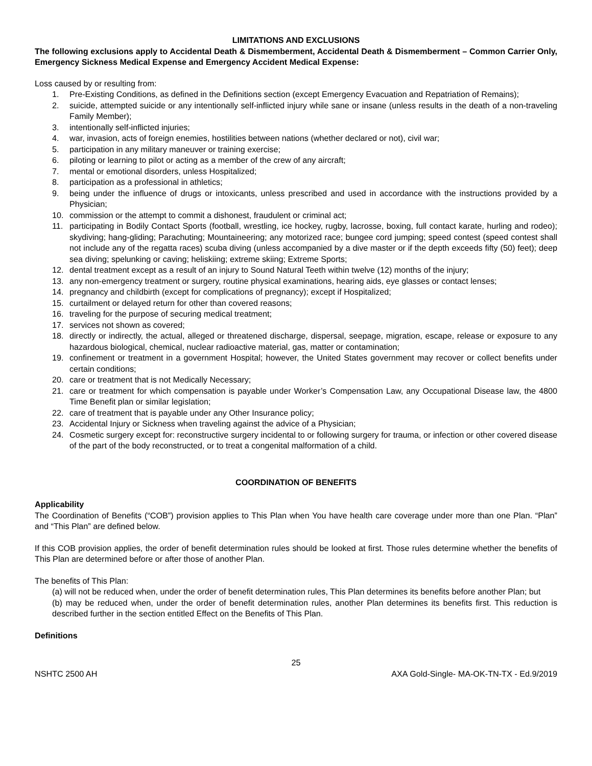LIMITATIONS AND EXCLUSIONS
The following exclusions apply to Accidental Death & Dismemberment, Accidental Death & Dismemberment – Common Carrier Only, Emergency Sickness Medical Expense and Emergency Accident Medical Expense:
Loss caused by or resulting from:
1. Pre-Existing Conditions, as defined in the Definitions section (except Emergency Evacuation and Repatriation of Remains);
2. suicide, attempted suicide or any intentionally self-inflicted injury while sane or insane (unless results in the death of a non-traveling Family Member);
3. intentionally self-inflicted injuries;
4. war, invasion, acts of foreign enemies, hostilities between nations (whether declared or not), civil war;
5. participation in any military maneuver or training exercise;
6. piloting or learning to pilot or acting as a member of the crew of any aircraft;
7. mental or emotional disorders, unless Hospitalized;
8. participation as a professional in athletics;
9. being under the influence of drugs or intoxicants, unless prescribed and used in accordance with the instructions provided by a Physician;
10. commission or the attempt to commit a dishonest, fraudulent or criminal act;
11. participating in Bodily Contact Sports (football, wrestling, ice hockey, rugby, lacrosse, boxing, full contact karate, hurling and rodeo); skydiving; hang-gliding; Parachuting; Mountaineering; any motorized race; bungee cord jumping; speed contest (speed contest shall not include any of the regatta races) scuba diving (unless accompanied by a dive master or if the depth exceeds fifty (50) feet); deep sea diving; spelunking or caving; heliskiing; extreme skiing; Extreme Sports;
12. dental treatment except as a result of an injury to Sound Natural Teeth within twelve (12) months of the injury;
13. any non-emergency treatment or surgery, routine physical examinations, hearing aids, eye glasses or contact lenses;
14. pregnancy and childbirth (except for complications of pregnancy); except if Hospitalized;
15. curtailment or delayed return for other than covered reasons;
16. traveling for the purpose of securing medical treatment;
17. services not shown as covered;
18. directly or indirectly, the actual, alleged or threatened discharge, dispersal, seepage, migration, escape, release or exposure to any hazardous biological, chemical, nuclear radioactive material, gas, matter or contamination;
19. confinement or treatment in a government Hospital; however, the United States government may recover or collect benefits under certain conditions;
20. care or treatment that is not Medically Necessary;
21. care or treatment for which compensation is payable under Worker’s Compensation Law, any Occupational Disease law, the 4800 Time Benefit plan or similar legislation;
22. care of treatment that is payable under any Other Insurance policy;
23. Accidental Injury or Sickness when traveling against the advice of a Physician;
24. Cosmetic surgery except for: reconstructive surgery incidental to or following surgery for trauma, or infection or other covered disease of the part of the body reconstructed, or to treat a congenital malformation of a child.
COORDINATION OF BENEFITS
Applicability
The Coordination of Benefits (“COB”) provision applies to This Plan when You have health care coverage under more than one Plan. “Plan” and “This Plan” are defined below.
If this COB provision applies, the order of benefit determination rules should be looked at first. Those rules determine whether the benefits of This Plan are determined before or after those of another Plan.
The benefits of This Plan:
(a) will not be reduced when, under the order of benefit determination rules, This Plan determines its benefits before another Plan; but
(b) may be reduced when, under the order of benefit determination rules, another Plan determines its benefits first. This reduction is described further in the section entitled Effect on the Benefits of This Plan.
Definitions
25
NSHTC 2500 AH AXA Gold-Single- MA-OK-TN-TX - Ed.9/2019